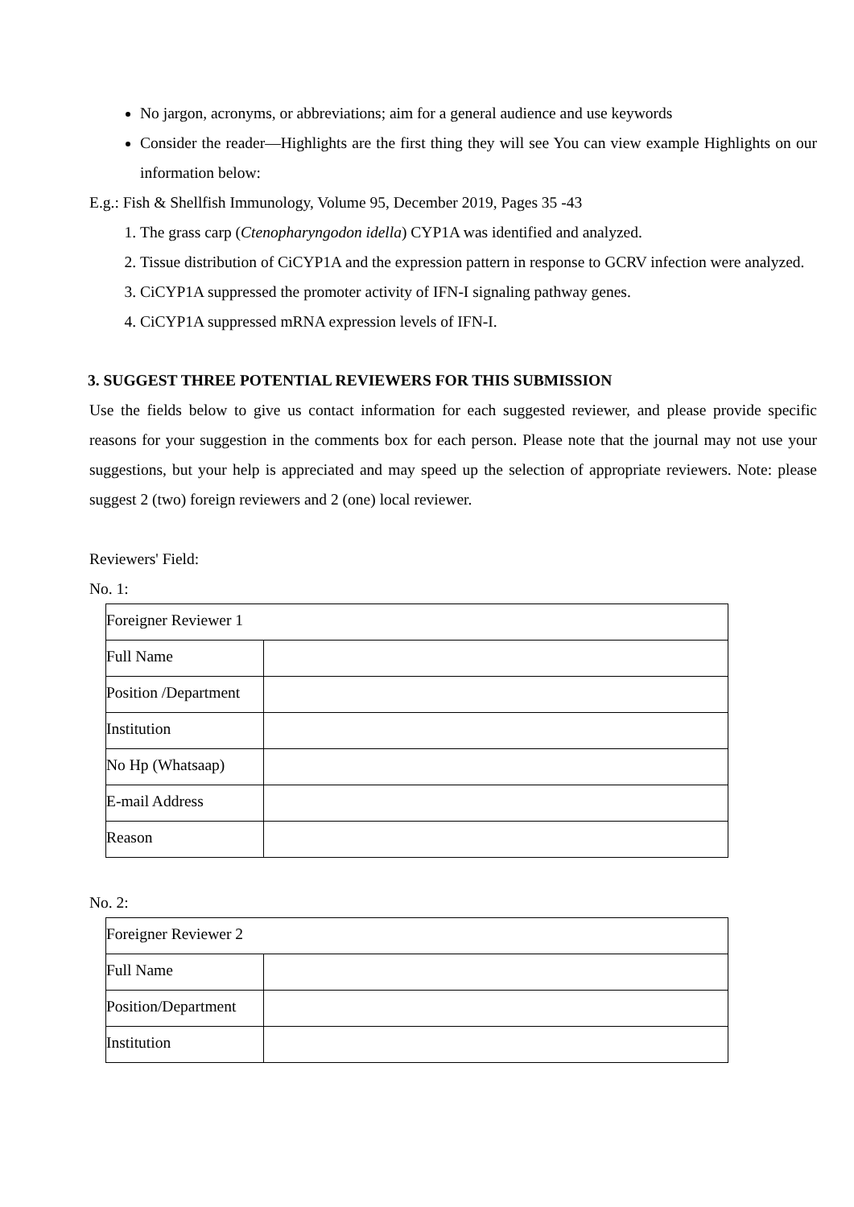No jargon, acronyms, or abbreviations; aim for a general audience and use keywords
Consider the reader—Highlights are the first thing they will see You can view example Highlights on our information below:
E.g.: Fish & Shellfish Immunology, Volume 95, December 2019, Pages 35 -43
1. The grass carp (Ctenopharyngodon idella) CYP1A was identified and analyzed.
2. Tissue distribution of CiCYP1A and the expression pattern in response to GCRV infection were analyzed.
3. CiCYP1A suppressed the promoter activity of IFN-I signaling pathway genes.
4. CiCYP1A suppressed mRNA expression levels of IFN-I.
3. SUGGEST THREE POTENTIAL REVIEWERS FOR THIS SUBMISSION
Use the fields below to give us contact information for each suggested reviewer, and please provide specific reasons for your suggestion in the comments box for each person. Please note that the journal may not use your suggestions, but your help is appreciated and may speed up the selection of appropriate reviewers. Note: please suggest 2 (two) foreign reviewers and 2 (one) local reviewer.
Reviewers' Field:
No. 1:
| Foreigner Reviewer 1 | |
| Full Name | |
| Position /Department | |
| Institution | |
| No Hp (Whatsaap) | |
| E-mail Address | |
| Reason | |
No. 2:
| Foreigner Reviewer 2 | |
| Full Name | |
| Position/Department | |
| Institution | |